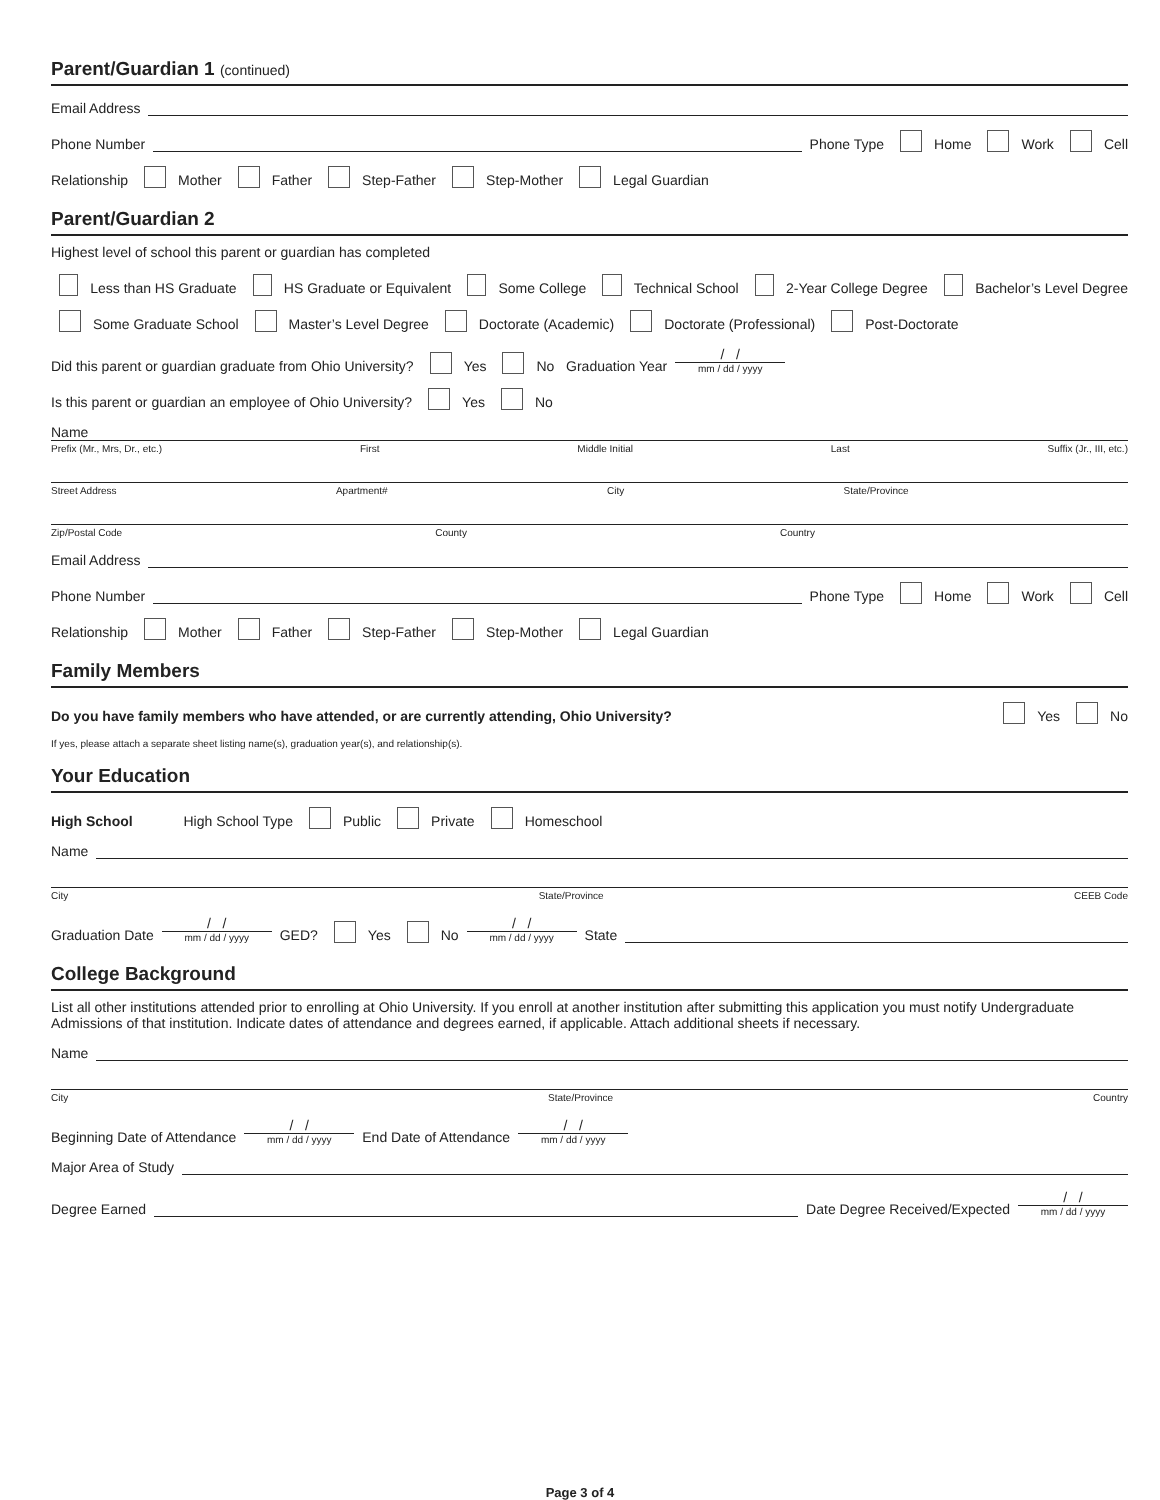Parent/Guardian 1 (continued)
Email Address
Phone Number Phone Type Home Work Cell
Relationship Mother Father Step-Father Step-Mother Legal Guardian
Parent/Guardian 2
Highest level of school this parent or guardian has completed
Less than HS Graduate HS Graduate or Equivalent Some College Technical School 2-Year College Degree Bachelor’s Level Degree
Some Graduate School Master’s Level Degree Doctorate (Academic) Doctorate (Professional) Post-Doctorate
Did this parent or guardian graduate from Ohio University? Yes No Graduation Year / / mm / dd / yyyy
Is this parent or guardian an employee of Ohio University? Yes No
Name
Prefix (Mr., Mrs, Dr., etc.) First Middle Initial Last Suffix (Jr., III, etc.)
Street Address Apartment# City State/Province
Zip/Postal Code County Country
Email Address
Phone Number Phone Type Home Work Cell
Relationship Mother Father Step-Father Step-Mother Legal Guardian
Family Members
Do you have family members who have attended, or are currently attending, Ohio University? Yes No
If yes, please attach a separate sheet listing name(s), graduation year(s), and relationship(s).
Your Education
High School High School Type Public Private Homeschool
Name
City State/Province CEEB Code
Graduation Date / / mm / dd / yyyy GED? Yes No / / mm / dd / yyyy State
College Background
List all other institutions attended prior to enrolling at Ohio University. If you enroll at another institution after submitting this application you must notify Undergraduate Admissions of that institution. Indicate dates of attendance and degrees earned, if applicable. Attach additional sheets if necessary.
Name
City State/Province Country
Beginning Date of Attendance / / mm / dd / yyyy End Date of Attendance / / mm / dd / yyyy
Major Area of Study
Degree Earned Date Degree Received/Expected / / mm / dd / yyyy
Page 3 of 4